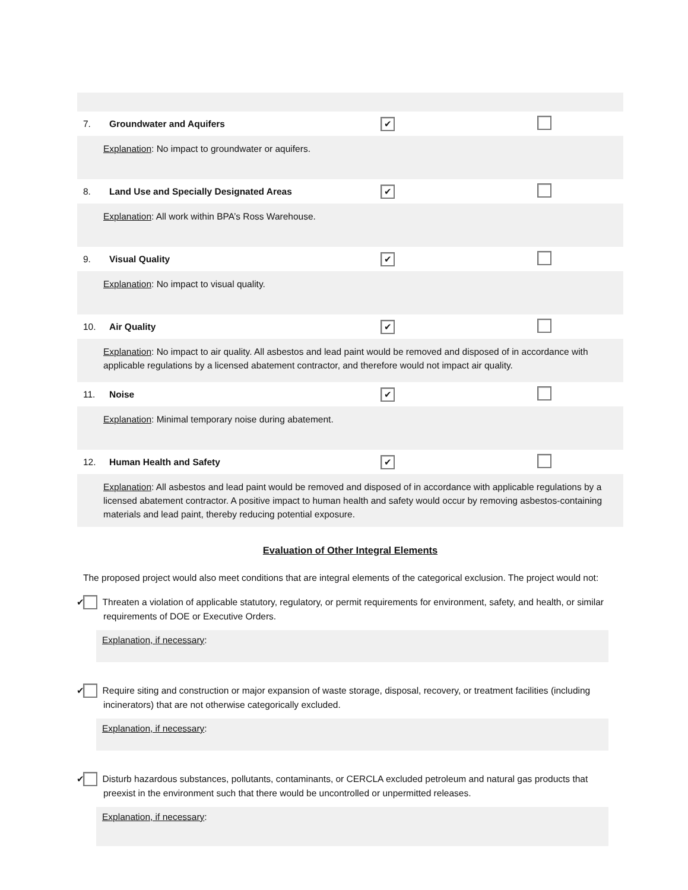| 7. | Groundwater and Aquifers | ✔ | |
| Explanation : No impact to groundwater or aquifers. | | | |
| 8. | Land Use and Specially Designated Areas | ✔ | |
| Explanation : All work within BPA’s Ross Warehouse. | | | |
| 9. | Visual Quality | ✔ | |
| Explanation : No impact to visual quality. | | | |
| 10. | Air Quality | ✔ | |
| Explanation : No impact to air quality. All asbestos and lead paint would be removed and disposed of in accordance with applicable regulations by a licensed abatement contractor, and therefore would not impact air quality. | | | |
| 11. | Noise | ✔ | |
| Explanation : Minimal temporary noise during abatement. | | | |
| 12. | Human Health and Safety | ✔ | |
| Explanation : All asbestos and lead paint would be removed and disposed of in accordance with applicable regulations by a licensed abatement contractor. A positive impact to human health and safety would occur by removing asbestos-containing materials and lead paint, thereby reducing potential exposure. | | | |
Evaluation of Other Integral Elements
The proposed project would also meet conditions that are integral elements of the categorical exclusion. The project would not:
✔ Threaten a violation of applicable statutory, regulatory, or permit requirements for environment, safety, and health, or similar requirements of DOE or Executive Orders.
Explanation, if necessary:
✔ Require siting and construction or major expansion of waste storage, disposal, recovery, or treatment facilities (including incinerators) that are not otherwise categorically excluded.
Explanation, if necessary:
✔ Disturb hazardous substances, pollutants, contaminants, or CERCLA excluded petroleum and natural gas products that preexist in the environment such that there would be uncontrolled or unpermitted releases.
Explanation, if necessary: